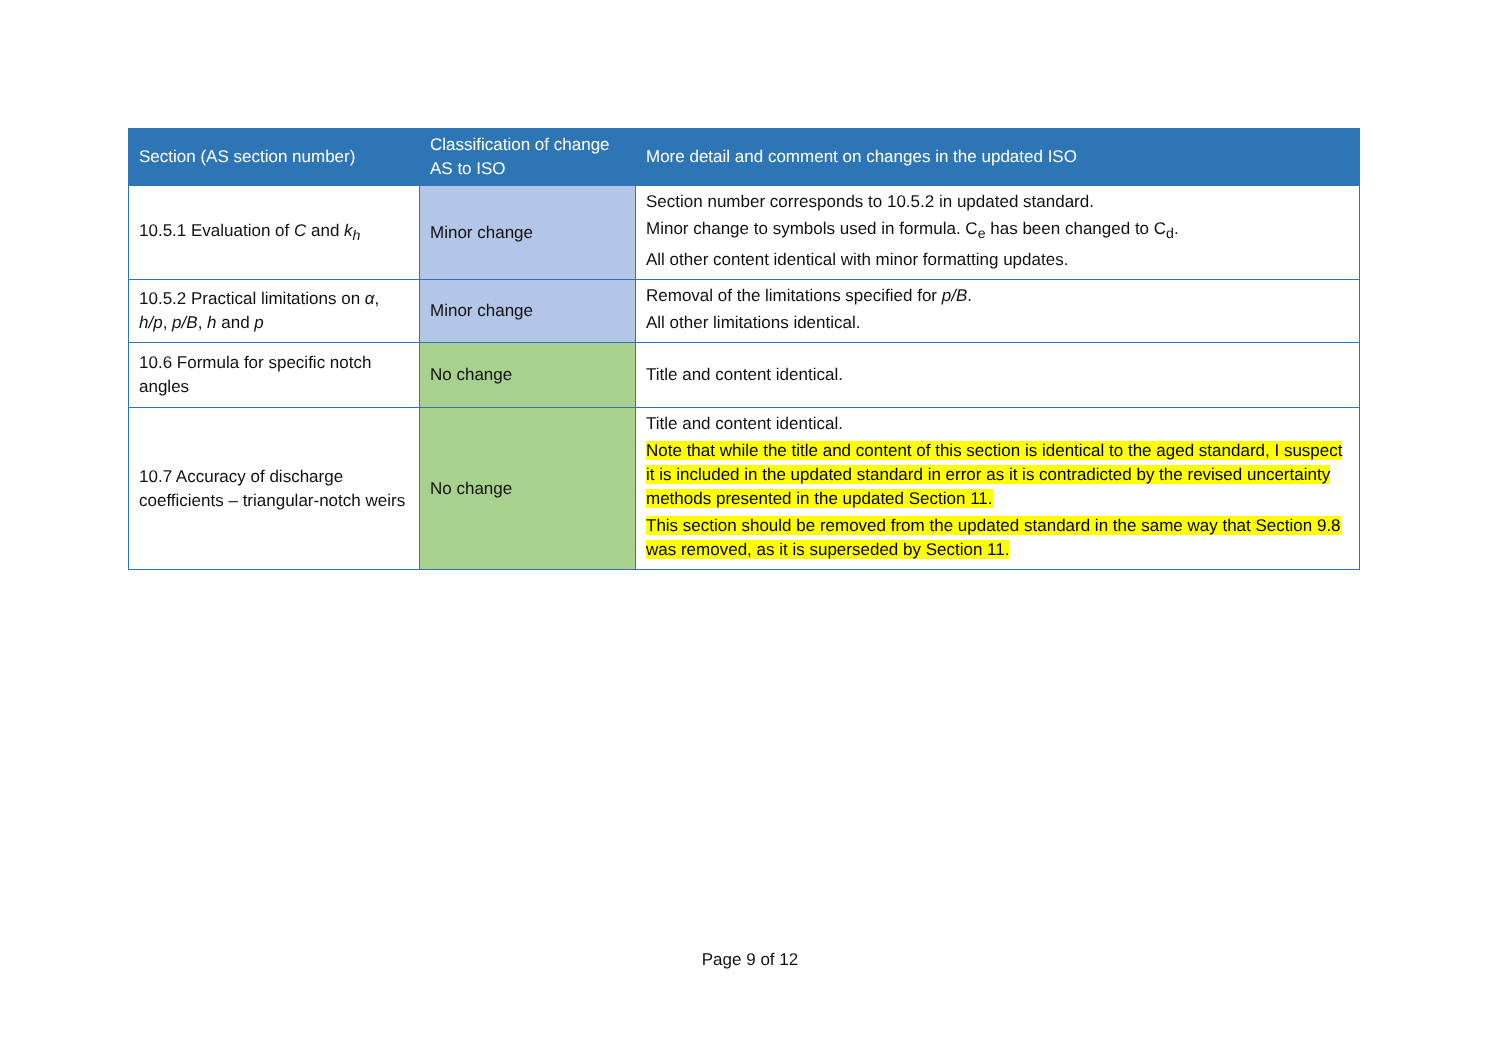| Section (AS section number) | Classification of change AS to ISO | More detail and comment on changes in the updated ISO |
| --- | --- | --- |
| 10.5.1 Evaluation of C and k<sub>h</sub> | Minor change | Section number corresponds to 10.5.2 in updated standard. Minor change to symbols used in formula. C<sub>e</sub> has been changed to C<sub>d</sub>. All other content identical with minor formatting updates. |
| 10.5.2 Practical limitations on α , h/p , p/B , h and p | Minor change | Removal of the limitations specified for p/B . All other limitations identical. |
| 10.6 Formula for specific notch angles | No change | Title and content identical. |
| 10.7 Accuracy of discharge coefficients – triangular-notch weirs | No change | Title and content identical. Note that while the title and content of this section is identical to the aged standard, I suspect it is included in the updated standard in error as it is contradicted by the revised uncertainty methods presented in the updated Section 11. This section should be removed from the updated standard in the same way that Section 9.8 was removed, as it is superseded by Section 11. |
Page 9 of 12